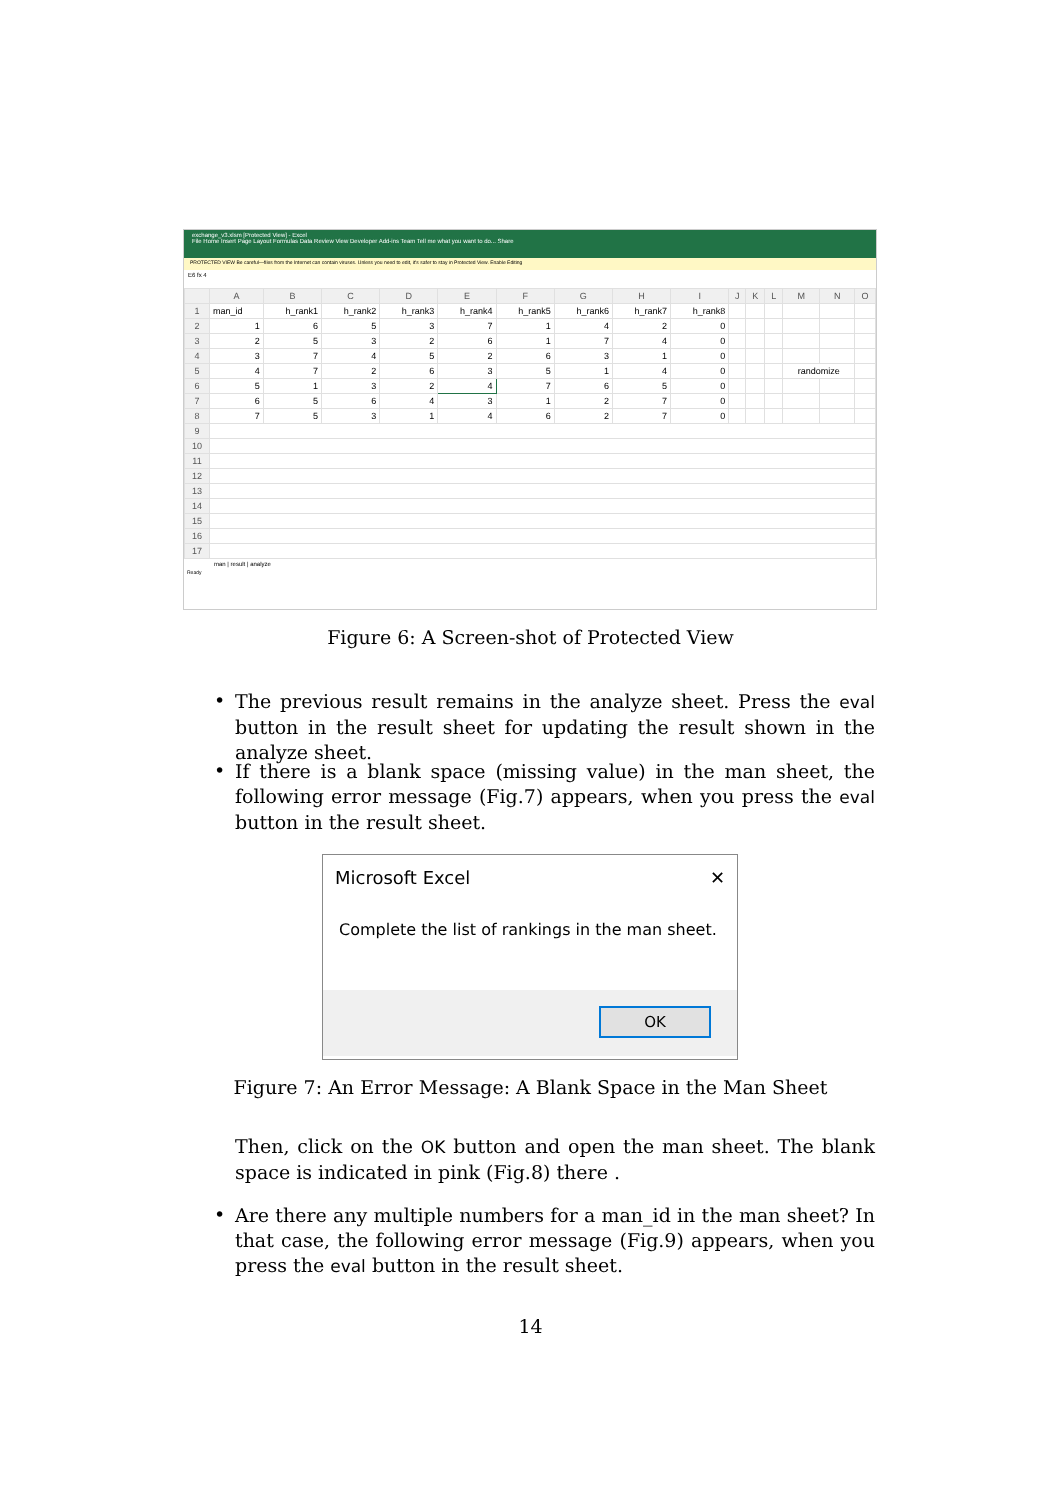exchange_v3.xlsm [Protected View] - Excel
File Home Insert Page Layout Formulas Data Review View Developer Add-ins Team Tell me what you want to do... Share
PROTECTED VIEW Be careful—files from the Internet can contain viruses. Unless you need to edit, it's safer to stay in Protected View. Enable Editing
E6 fx 4
| | A | B | C | D | E | F | G | H | I | J | K | L | M | N | O |
| 1 | man_id | h_rank1 | h_rank2 | h_rank3 | h_rank4 | h_rank5 | h_rank6 | h_rank7 | h_rank8 | | | | | | |
| 2 | 1 | 6 | 5 | 3 | 7 | 1 | 4 | 2 | 0 | | | | | | |
| 3 | 2 | 5 | 3 | 2 | 6 | 1 | 7 | 4 | 0 | | | | | | |
| 4 | 3 | 7 | 4 | 5 | 2 | 6 | 3 | 1 | 0 | | | | | | |
| 5 | 4 | 7 | 2 | 6 | 3 | 5 | 1 | 4 | 0 | | | | randomize | | |
| 6 | 5 | 1 | 3 | 2 | 4 | 7 | 6 | 5 | 0 | | | | | | |
| 7 | 6 | 5 | 6 | 4 | 3 | 1 | 2 | 7 | 0 | | | | | | |
| 8 | 7 | 5 | 3 | 1 | 4 | 6 | 2 | 7 | 0 | | | | | | |
| 9 | | | | | | | | | | | | | | | |
| 10 | | | | | | | | | | | | | | | |
| 11 | | | | | | | | | | | | | | | |
| 12 | | | | | | | | | | | | | | | |
| 13 | | | | | | | | | | | | | | | |
| 14 | | | | | | | | | | | | | | | |
| 15 | | | | | | | | | | | | | | | |
| 16 | | | | | | | | | | | | | | | |
| 17 | | | | | | | | | | | | | | | |
man | result | analyze
Ready
Figure 6: A Screen-shot of Protected View
•
The previous result remains in the analyze sheet. Press the eval button in the result sheet for updating the result shown in the analyze sheet.
•
If there is a blank space (missing value) in the man sheet, the following error message (Fig.7) appears, when you press the eval button in the result sheet.
Microsoft Excel ✕
Complete the list of rankings in the man sheet.
OK
Figure 7: An Error Message: A Blank Space in the Man Sheet
Then, click on the OK button and open the man sheet. The blank space is indicated in pink (Fig.8) there .
•
Are there any multiple numbers for a man_id in the man sheet? In that case, the following error message (Fig.9) appears, when you press the eval button in the result sheet.
14